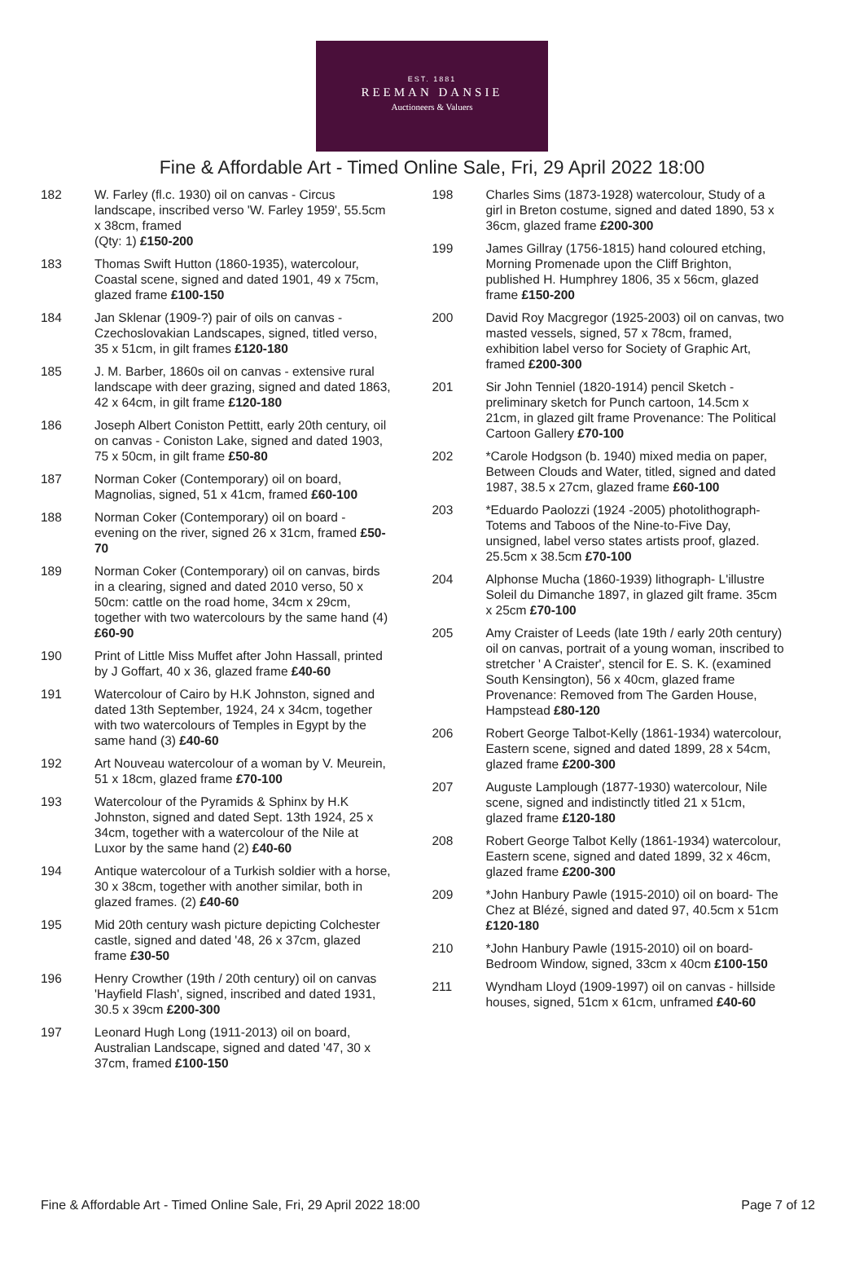EST. 1881
REEMAN DANSIE
Auctioneers & Valuers
Fine & Affordable Art - Timed Online Sale, Fri, 29 April 2022 18:00
182 W. Farley (fl.c. 1930) oil on canvas - Circus landscape, inscribed verso 'W. Farley 1959', 55.5cm x 38cm, framed
(Qty: 1) £150-200
183 Thomas Swift Hutton (1860-1935), watercolour, Coastal scene, signed and dated 1901, 49 x 75cm, glazed frame £100-150
184 Jan Sklenar (1909-?) pair of oils on canvas - Czechoslovakian Landscapes, signed, titled verso, 35 x 51cm, in gilt frames £120-180
185 J. M. Barber, 1860s oil on canvas - extensive rural landscape with deer grazing, signed and dated 1863, 42 x 64cm, in gilt frame £120-180
186 Joseph Albert Coniston Pettitt, early 20th century, oil on canvas - Coniston Lake, signed and dated 1903, 75 x 50cm, in gilt frame £50-80
187 Norman Coker (Contemporary) oil on board, Magnolias, signed, 51 x 41cm, framed £60-100
188 Norman Coker (Contemporary) oil on board - evening on the river, signed 26 x 31cm, framed £50-70
189 Norman Coker (Contemporary) oil on canvas, birds in a clearing, signed and dated 2010 verso, 50 x 50cm: cattle on the road home, 34cm x 29cm, together with two watercolours by the same hand (4) £60-90
190 Print of Little Miss Muffet after John Hassall, printed by J Goffart, 40 x 36, glazed frame £40-60
191 Watercolour of Cairo by H.K Johnston, signed and dated 13th September, 1924, 24 x 34cm, together with two watercolours of Temples in Egypt by the same hand (3) £40-60
192 Art Nouveau watercolour of a woman by V. Meurein, 51 x 18cm, glazed frame £70-100
193 Watercolour of the Pyramids & Sphinx by H.K Johnston, signed and dated Sept. 13th 1924, 25 x 34cm, together with a watercolour of the Nile at Luxor by the same hand (2) £40-60
194 Antique watercolour of a Turkish soldier with a horse, 30 x 38cm, together with another similar, both in glazed frames. (2) £40-60
195 Mid 20th century wash picture depicting Colchester castle, signed and dated '48, 26 x 37cm, glazed frame £30-50
196 Henry Crowther (19th / 20th century) oil on canvas 'Hayfield Flash', signed, inscribed and dated 1931, 30.5 x 39cm £200-300
197 Leonard Hugh Long (1911-2013) oil on board, Australian Landscape, signed and dated '47, 30 x 37cm, framed £100-150
198 Charles Sims (1873-1928) watercolour, Study of a girl in Breton costume, signed and dated 1890, 53 x 36cm, glazed frame £200-300
199 James Gillray (1756-1815) hand coloured etching, Morning Promenade upon the Cliff Brighton, published H. Humphrey 1806, 35 x 56cm, glazed frame £150-200
200 David Roy Macgregor (1925-2003) oil on canvas, two masted vessels, signed, 57 x 78cm, framed, exhibition label verso for Society of Graphic Art, framed £200-300
201 Sir John Tenniel (1820-1914) pencil Sketch - preliminary sketch for Punch cartoon, 14.5cm x 21cm, in glazed gilt frame Provenance: The Political Cartoon Gallery £70-100
202 *Carole Hodgson (b. 1940) mixed media on paper, Between Clouds and Water, titled, signed and dated 1987, 38.5 x 27cm, glazed frame £60-100
203 *Eduardo Paolozzi (1924 -2005) photolithograph- Totems and Taboos of the Nine-to-Five Day, unsigned, label verso states artists proof, glazed. 25.5cm x 38.5cm £70-100
204 Alphonse Mucha (1860-1939) lithograph- L'illustre Soleil du Dimanche 1897, in glazed gilt frame. 35cm x 25cm £70-100
205 Amy Craister of Leeds (late 19th / early 20th century) oil on canvas, portrait of a young woman, inscribed to stretcher ' A Craister', stencil for E. S. K. (examined South Kensington), 56 x 40cm, glazed frame Provenance: Removed from The Garden House, Hampstead £80-120
206 Robert George Talbot-Kelly (1861-1934) watercolour, Eastern scene, signed and dated 1899, 28 x 54cm, glazed frame £200-300
207 Auguste Lamplough (1877-1930) watercolour, Nile scene, signed and indistinctly titled 21 x 51cm, glazed frame £120-180
208 Robert George Talbot Kelly (1861-1934) watercolour, Eastern scene, signed and dated 1899, 32 x 46cm, glazed frame £200-300
209 *John Hanbury Pawle (1915-2010) oil on board- The Chez at Blézé, signed and dated 97, 40.5cm x 51cm £120-180
210 *John Hanbury Pawle (1915-2010) oil on board- Bedroom Window, signed, 33cm x 40cm £100-150
211 Wyndham Lloyd (1909-1997) oil on canvas - hillside houses, signed, 51cm x 61cm, unframed £40-60
Fine & Affordable Art - Timed Online Sale, Fri, 29 April 2022 18:00 Page 7 of 12